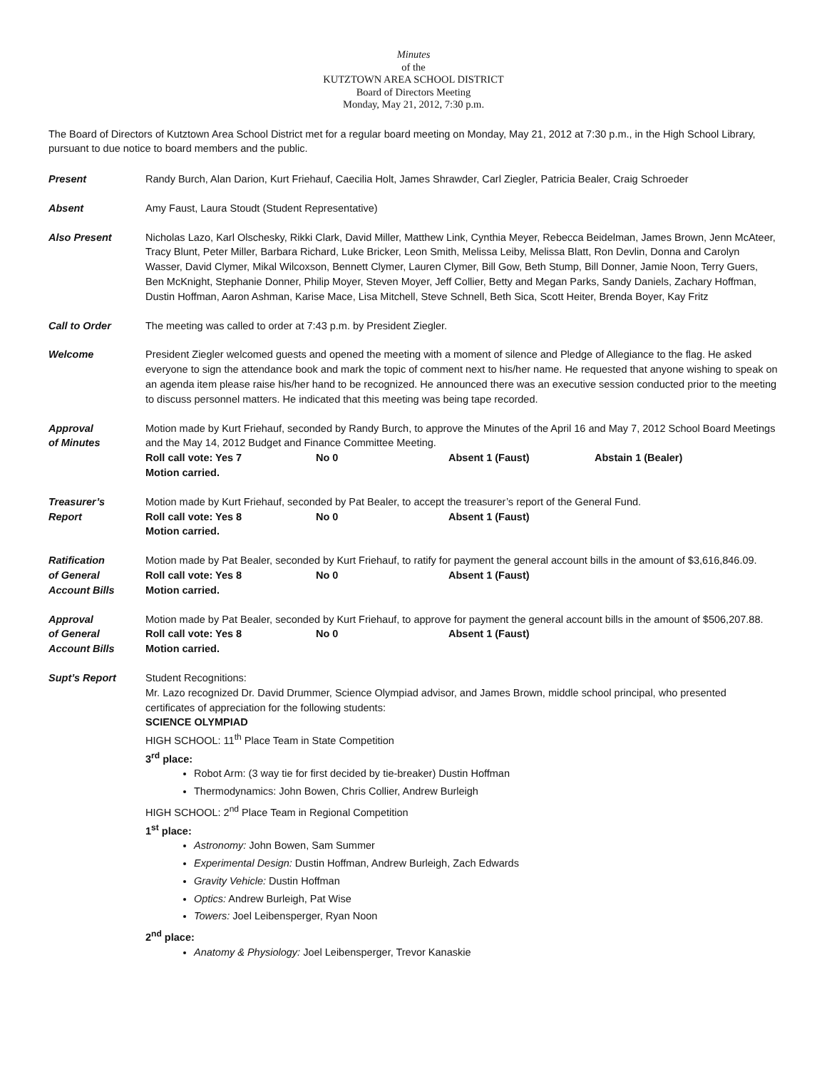Minutes
of the
KUTZTOWN AREA SCHOOL DISTRICT
Board of Directors Meeting
Monday, May 21, 2012, 7:30 p.m.
The Board of Directors of Kutztown Area School District met for a regular board meeting on Monday, May 21, 2012 at 7:30 p.m., in the High School Library, pursuant to due notice to board members and the public.
Present Randy Burch, Alan Darion, Kurt Friehauf, Caecilia Holt, James Shrawder, Carl Ziegler, Patricia Bealer, Craig Schroeder
Absent Amy Faust, Laura Stoudt (Student Representative)
Also Present Nicholas Lazo, Karl Olschesky, Rikki Clark, David Miller, Matthew Link, Cynthia Meyer, Rebecca Beidelman, James Brown, Jenn McAteer, Tracy Blunt, Peter Miller, Barbara Richard, Luke Bricker, Leon Smith, Melissa Leiby, Melissa Blatt, Ron Devlin, Donna and Carolyn Wasser, David Clymer, Mikal Wilcoxson, Bennett Clymer, Lauren Clymer, Bill Gow, Beth Stump, Bill Donner, Jamie Noon, Terry Guers, Ben McKnight, Stephanie Donner, Philip Moyer, Steven Moyer, Jeff Collier, Betty and Megan Parks, Sandy Daniels, Zachary Hoffman, Dustin Hoffman, Aaron Ashman, Karise Mace, Lisa Mitchell, Steve Schnell, Beth Sica, Scott Heiter, Brenda Boyer, Kay Fritz
Call to Order The meeting was called to order at 7:43 p.m. by President Ziegler.
Welcome President Ziegler welcomed guests and opened the meeting with a moment of silence and Pledge of Allegiance to the flag. He asked everyone to sign the attendance book and mark the topic of comment next to his/her name. He requested that anyone wishing to speak on an agenda item please raise his/her hand to be recognized. He announced there was an executive session conducted prior to the meeting to discuss personnel matters. He indicated that this meeting was being tape recorded.
Approval
of Minutes
Motion made by Kurt Friehauf, seconded by Randy Burch, to approve the Minutes of the April 16 and May 7, 2012 School Board Meetings and the May 14, 2012 Budget and Finance Committee Meeting.
Roll call vote: Yes 7 No 0 Absent 1 (Faust) Abstain 1 (Bealer)
Motion carried.
Treasurer’s
Report
Motion made by Kurt Friehauf, seconded by Pat Bealer, to accept the treasurer’s report of the General Fund.
Roll call vote: Yes 8 No 0 Absent 1 (Faust)
Motion carried.
Ratification
of General
Account Bills
Motion made by Pat Bealer, seconded by Kurt Friehauf, to ratify for payment the general account bills in the amount of $3,616,846.09.
Roll call vote: Yes 8 No 0 Absent 1 (Faust)
Motion carried.
Approval
of General
Account Bills
Motion made by Pat Bealer, seconded by Kurt Friehauf, to approve for payment the general account bills in the amount of $506,207.88.
Roll call vote: Yes 8 No 0 Absent 1 (Faust)
Motion carried.
Supt’s Report Student Recognitions:
Mr. Lazo recognized Dr. David Drummer, Science Olympiad advisor, and James Brown, middle school principal, who presented certificates of appreciation for the following students:
SCIENCE OLYMPIAD
HIGH SCHOOL: 11<sup>th</sup> Place Team in State Competition
3<sup>rd</sup> place:
Robot Arm: (3 way tie for first decided by tie-breaker) Dustin Hoffman
Thermodynamics: John Bowen, Chris Collier, Andrew Burleigh
HIGH SCHOOL: 2<sup>nd</sup> Place Team in Regional Competition
1<sup>st</sup> place:
Astronomy: John Bowen, Sam Summer
Experimental Design: Dustin Hoffman, Andrew Burleigh, Zach Edwards
Gravity Vehicle: Dustin Hoffman
Optics: Andrew Burleigh, Pat Wise
Towers: Joel Leibensperger, Ryan Noon
2<sup>nd</sup> place:
Anatomy & Physiology: Joel Leibensperger, Trevor Kanaskie